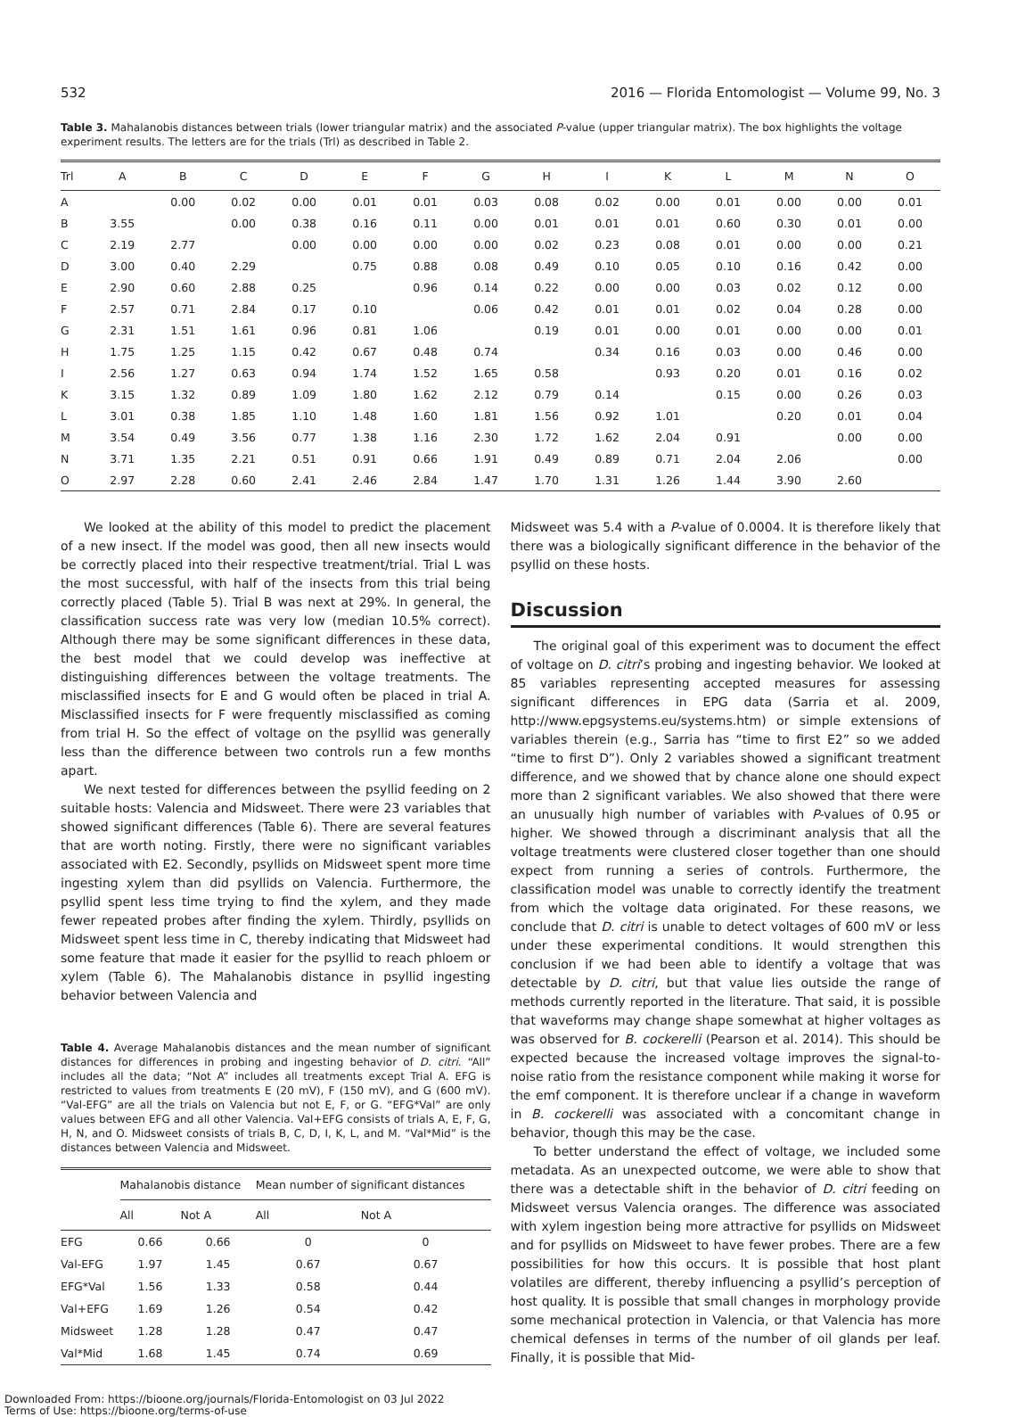532 2016 — Florida Entomologist — Volume 99, No. 3
Table 3. Mahalanobis distances between trials (lower triangular matrix) and the associated P-value (upper triangular matrix). The box highlights the voltage experiment results. The letters are for the trials (Trl) as described in Table 2.
| Trl | A | B | C | D | E | F | G | H | I | K | L | M | N | O |
| --- | --- | --- | --- | --- | --- | --- | --- | --- | --- | --- | --- | --- | --- | --- |
| A | | 0.00 | 0.02 | 0.00 | 0.01 | 0.01 | 0.03 | 0.08 | 0.02 | 0.00 | 0.01 | 0.00 | 0.00 | 0.01 |
| B | 3.55 | | 0.00 | 0.38 | 0.16 | 0.11 | 0.00 | 0.01 | 0.01 | 0.01 | 0.60 | 0.30 | 0.01 | 0.00 |
| C | 2.19 | 2.77 | | 0.00 | 0.00 | 0.00 | 0.00 | 0.02 | 0.23 | 0.08 | 0.01 | 0.00 | 0.00 | 0.21 |
| D | 3.00 | 0.40 | 2.29 | | 0.75 | 0.88 | 0.08 | 0.49 | 0.10 | 0.05 | 0.10 | 0.16 | 0.42 | 0.00 |
| E | 2.90 | 0.60 | 2.88 | 0.25 | | 0.96 | 0.14 | 0.22 | 0.00 | 0.00 | 0.03 | 0.02 | 0.12 | 0.00 |
| F | 2.57 | 0.71 | 2.84 | 0.17 | 0.10 | | 0.06 | 0.42 | 0.01 | 0.01 | 0.02 | 0.04 | 0.28 | 0.00 |
| G | 2.31 | 1.51 | 1.61 | 0.96 | 0.81 | 1.06 | | 0.19 | 0.01 | 0.00 | 0.01 | 0.00 | 0.00 | 0.01 |
| H | 1.75 | 1.25 | 1.15 | 0.42 | 0.67 | 0.48 | 0.74 | | 0.34 | 0.16 | 0.03 | 0.00 | 0.46 | 0.00 |
| I | 2.56 | 1.27 | 0.63 | 0.94 | 1.74 | 1.52 | 1.65 | 0.58 | | 0.93 | 0.20 | 0.01 | 0.16 | 0.02 |
| K | 3.15 | 1.32 | 0.89 | 1.09 | 1.80 | 1.62 | 2.12 | 0.79 | 0.14 | | 0.15 | 0.00 | 0.26 | 0.03 |
| L | 3.01 | 0.38 | 1.85 | 1.10 | 1.48 | 1.60 | 1.81 | 1.56 | 0.92 | 1.01 | | 0.20 | 0.01 | 0.04 |
| M | 3.54 | 0.49 | 3.56 | 0.77 | 1.38 | 1.16 | 2.30 | 1.72 | 1.62 | 2.04 | 0.91 | | 0.00 | 0.00 |
| N | 3.71 | 1.35 | 2.21 | 0.51 | 0.91 | 0.66 | 1.91 | 0.49 | 0.89 | 0.71 | 2.04 | 2.06 | | 0.00 |
| O | 2.97 | 2.28 | 0.60 | 2.41 | 2.46 | 2.84 | 1.47 | 1.70 | 1.31 | 1.26 | 1.44 | 3.90 | 2.60 | |
We looked at the ability of this model to predict the placement of a new insect. If the model was good, then all new insects would be correctly placed into their respective treatment/trial. Trial L was the most successful, with half of the insects from this trial being correctly placed (Table 5). Trial B was next at 29%. In general, the classification success rate was very low (median 10.5% correct). Although there may be some significant differences in these data, the best model that we could develop was ineffective at distinguishing differences between the voltage treatments. The misclassified insects for E and G would often be placed in trial A. Misclassified insects for F were frequently misclassified as coming from trial H. So the effect of voltage on the psyllid was generally less than the difference between two controls run a few months apart.
We next tested for differences between the psyllid feeding on 2 suitable hosts: Valencia and Midsweet. There were 23 variables that showed significant differences (Table 6). There are several features that are worth noting. Firstly, there were no significant variables associated with E2. Secondly, psyllids on Midsweet spent more time ingesting xylem than did psyllids on Valencia. Furthermore, the psyllid spent less time trying to find the xylem, and they made fewer repeated probes after finding the xylem. Thirdly, psyllids on Midsweet spent less time in C, thereby indicating that Midsweet had some feature that made it easier for the psyllid to reach phloem or xylem (Table 6). The Mahalanobis distance in psyllid ingesting behavior between Valencia and
Table 4. Average Mahalanobis distances and the mean number of significant distances for differences in probing and ingesting behavior of D. citri. “All” includes all the data; “Not A” includes all treatments except Trial A. EFG is restricted to values from treatments E (20 mV), F (150 mV), and G (600 mV). “Val-EFG” are all the trials on Valencia but not E, F, or G. “EFG*Val” are only values between EFG and all other Valencia. Val+EFG consists of trials A, E, F, G, H, N, and O. Midsweet consists of trials B, C, D, I, K, L, and M. “Val*Mid” is the distances between Valencia and Midsweet.
| | Mahalanobis distance | | Mean number of significant distances | |
| --- | --- | --- | --- | --- |
| | All | Not A | All | Not A |
| EFG | 0.66 | 0.66 | 0 | 0 |
| Val-EFG | 1.97 | 1.45 | 0.67 | 0.67 |
| EFG*Val | 1.56 | 1.33 | 0.58 | 0.44 |
| Val+EFG | 1.69 | 1.26 | 0.54 | 0.42 |
| Midsweet | 1.28 | 1.28 | 0.47 | 0.47 |
| Val*Mid | 1.68 | 1.45 | 0.74 | 0.69 |
Midsweet was 5.4 with a P-value of 0.0004. It is therefore likely that there was a biologically significant difference in the behavior of the psyllid on these hosts.
Discussion
The original goal of this experiment was to document the effect of voltage on D. citri’s probing and ingesting behavior. We looked at 85 variables representing accepted measures for assessing significant differences in EPG data (Sarria et al. 2009, http://www.epgsystems.eu/systems.htm) or simple extensions of variables therein (e.g., Sarria has “time to first E2” so we added “time to first D”). Only 2 variables showed a significant treatment difference, and we showed that by chance alone one should expect more than 2 significant variables. We also showed that there were an unusually high number of variables with P-values of 0.95 or higher. We showed through a discriminant analysis that all the voltage treatments were clustered closer together than one should expect from running a series of controls. Furthermore, the classification model was unable to correctly identify the treatment from which the voltage data originated. For these reasons, we conclude that D. citri is unable to detect voltages of 600 mV or less under these experimental conditions. It would strengthen this conclusion if we had been able to identify a voltage that was detectable by D. citri, but that value lies outside the range of methods currently reported in the literature. That said, it is possible that waveforms may change shape somewhat at higher voltages as was observed for B. cockerelli (Pearson et al. 2014). This should be expected because the increased voltage improves the signal-to-noise ratio from the resistance component while making it worse for the emf component. It is therefore unclear if a change in waveform in B. cockerelli was associated with a concomitant change in behavior, though this may be the case.
To better understand the effect of voltage, we included some metadata. As an unexpected outcome, we were able to show that there was a detectable shift in the behavior of D. citri feeding on Midsweet versus Valencia oranges. The difference was associated with xylem ingestion being more attractive for psyllids on Midsweet and for psyllids on Midsweet to have fewer probes. There are a few possibilities for how this occurs. It is possible that host plant volatiles are different, thereby influencing a psyllid’s perception of host quality. It is possible that small changes in morphology provide some mechanical protection in Valencia, or that Valencia has more chemical defenses in terms of the number of oil glands per leaf. Finally, it is possible that Mid-
Downloaded From: https://bioone.org/journals/Florida-Entomologist on 03 Jul 2022
Terms of Use: https://bioone.org/terms-of-use